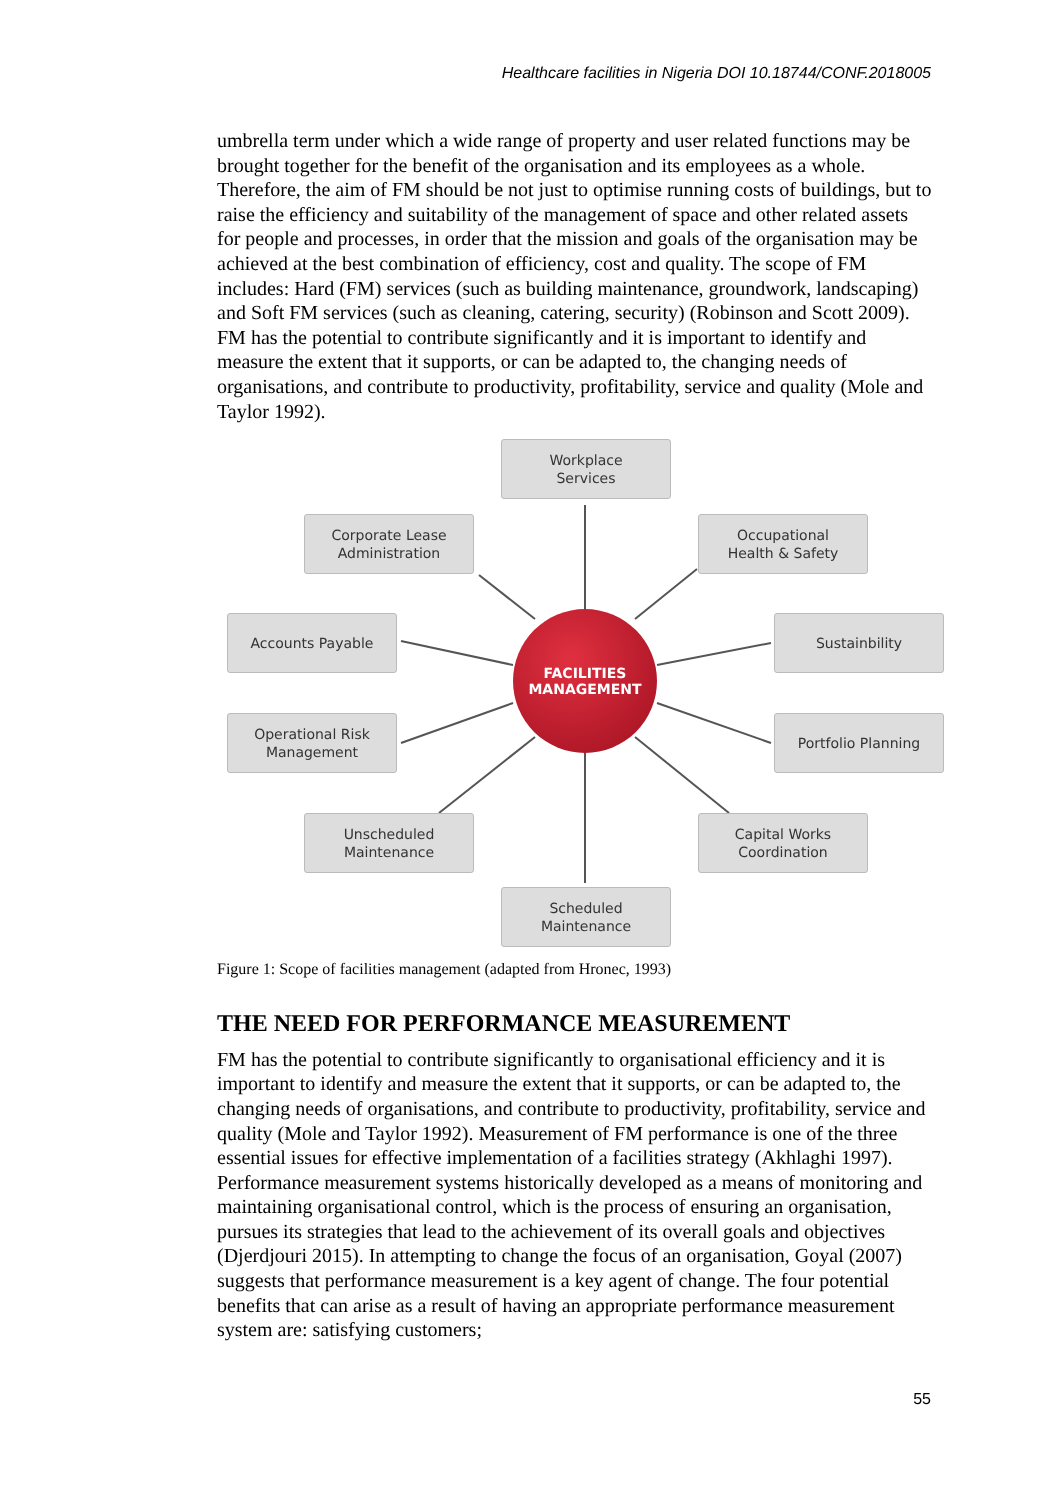Healthcare facilities in Nigeria DOI 10.18744/CONF.2018005
umbrella term under which a wide range of property and user related functions may be brought together for the benefit of the organisation and its employees as a whole. Therefore, the aim of FM should be not just to optimise running costs of buildings, but to raise the efficiency and suitability of the management of space and other related assets for people and processes, in order that the mission and goals of the organisation may be achieved at the best combination of efficiency, cost and quality. The scope of FM includes: Hard (FM) services (such as building maintenance, groundwork, landscaping) and Soft FM services (such as cleaning, catering, security) (Robinson and Scott 2009). FM has the potential to contribute significantly and it is important to identify and measure the extent that it supports, or can be adapted to, the changing needs of organisations, and contribute to productivity, profitability, service and quality (Mole and Taylor 1992).
Workplace
Services
Corporate Lease
Administration
Occupational
Health & Safety
Accounts Payable Sustainbility
FACILITIES
MANAGEMENT
Operational Risk
Management
Portfolio Planning
Unscheduled
Maintenance
Capital Works
Coordination
Scheduled
Maintenance
Figure 1: Scope of facilities management (adapted from Hronec, 1993)
THE NEED FOR PERFORMANCE MEASUREMENT
FM has the potential to contribute significantly to organisational efficiency and it is important to identify and measure the extent that it supports, or can be adapted to, the changing needs of organisations, and contribute to productivity, profitability, service and quality (Mole and Taylor 1992). Measurement of FM performance is one of the three essential issues for effective implementation of a facilities strategy (Akhlaghi 1997). Performance measurement systems historically developed as a means of monitoring and maintaining organisational control, which is the process of ensuring an organisation, pursues its strategies that lead to the achievement of its overall goals and objectives (Djerdjouri 2015). In attempting to change the focus of an organisation, Goyal (2007) suggests that performance measurement is a key agent of change. The four potential benefits that can arise as a result of having an appropriate performance measurement system are: satisfying customers;
55